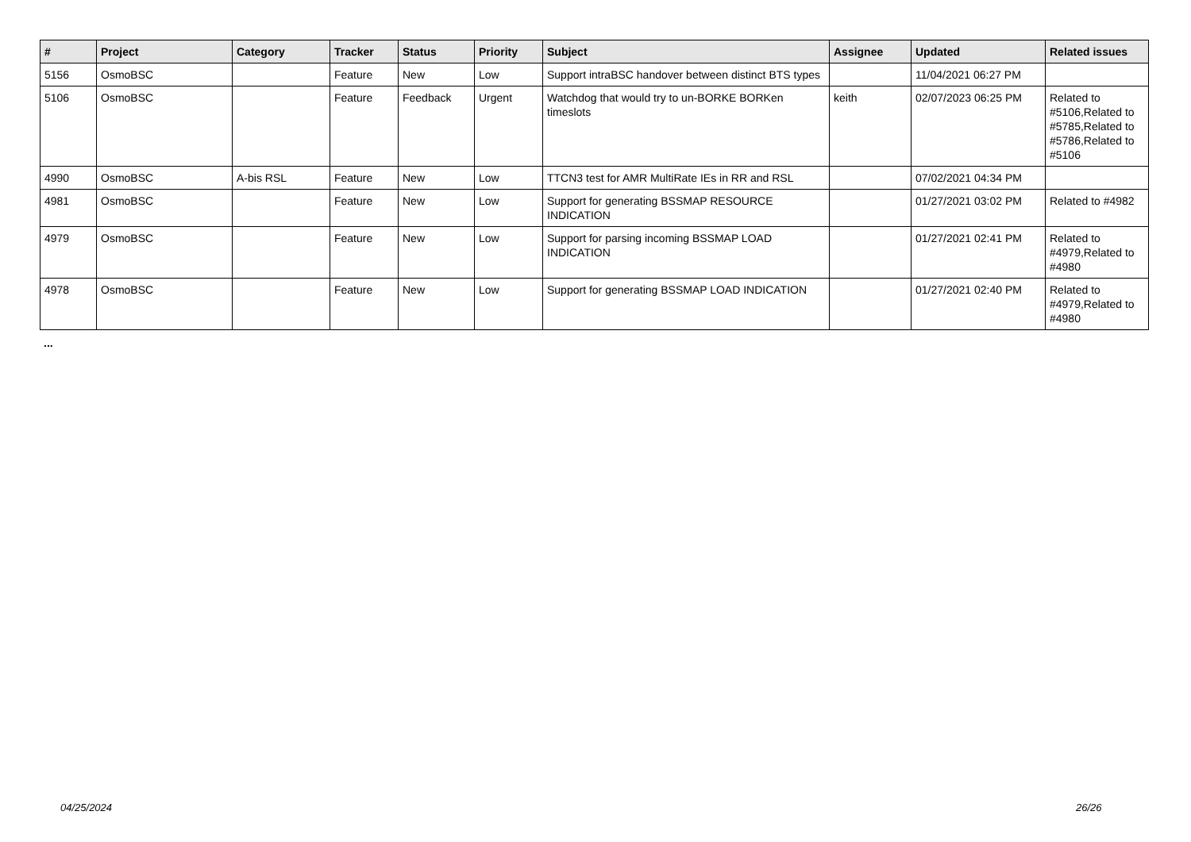| # | Project | Category | Tracker | Status | Priority | Subject | Assignee | Updated | Related issues |
| --- | --- | --- | --- | --- | --- | --- | --- | --- | --- |
| 5156 | OsmoBSC | | Feature | New | Low | Support intraBSC handover between distinct BTS types | | 11/04/2021 06:27 PM | |
| 5106 | OsmoBSC | | Feature | Feedback | Urgent | Watchdog that would try to un-BORKE BORKen timeslots | keith | 02/07/2023 06:25 PM | Related to #5106,Related to #5785,Related to #5786,Related to #5106 |
| 4990 | OsmoBSC | A-bis RSL | Feature | New | Low | TTCN3 test for AMR MultiRate IEs in RR and RSL | | 07/02/2021 04:34 PM | |
| 4981 | OsmoBSC | | Feature | New | Low | Support for generating BSSMAP RESOURCE INDICATION | | 01/27/2021 03:02 PM | Related to #4982 |
| 4979 | OsmoBSC | | Feature | New | Low | Support for parsing incoming BSSMAP LOAD INDICATION | | 01/27/2021 02:41 PM | Related to #4979,Related to #4980 |
| 4978 | OsmoBSC | | Feature | New | Low | Support for generating BSSMAP LOAD INDICATION | | 01/27/2021 02:40 PM | Related to #4979,Related to #4980 |
...
04/25/2024 26/26